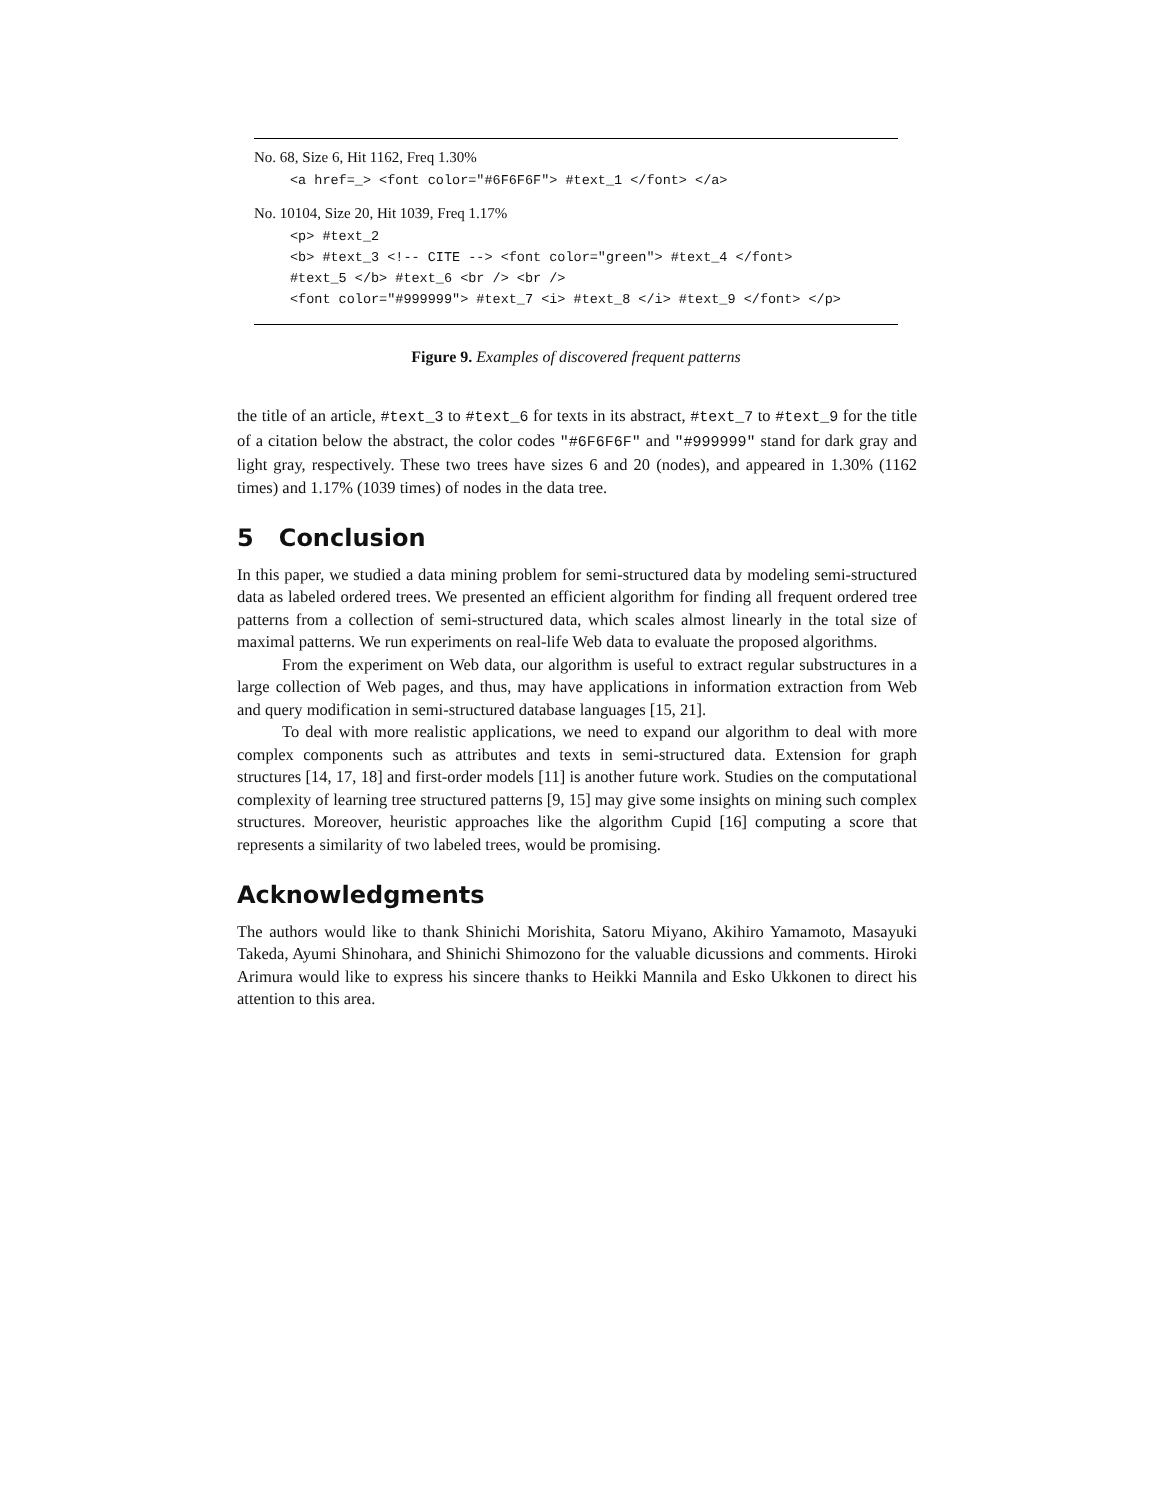No. 68, Size 6, Hit 1162, Freq 1.30%
<a href=_> <font color="#6F6F6F"> #text_1 </font> </a>
No. 10104, Size 20, Hit 1039, Freq 1.17%
<p> #text_2
<b> #text_3 <!-- CITE --> <font color="green"> #text_4 </font>
#text_5 </b> #text_6 <br /> <br />
<font color="#999999"> #text_7 <i> #text_8 </i> #text_9 </font> </p>
Figure 9. Examples of discovered frequent patterns
the title of an article, #text_3 to #text_6 for texts in its abstract, #text_7 to #text_9 for the title of a citation below the abstract, the color codes "#6F6F6F" and "#999999" stand for dark gray and light gray, respectively. These two trees have sizes 6 and 20 (nodes), and appeared in 1.30% (1162 times) and 1.17% (1039 times) of nodes in the data tree.
5 Conclusion
In this paper, we studied a data mining problem for semi-structured data by modeling semi-structured data as labeled ordered trees. We presented an efficient algorithm for finding all frequent ordered tree patterns from a collection of semi-structured data, which scales almost linearly in the total size of maximal patterns. We run experiments on real-life Web data to evaluate the proposed algorithms.
From the experiment on Web data, our algorithm is useful to extract regular substructures in a large collection of Web pages, and thus, may have applications in information extraction from Web and query modification in semi-structured database languages [15, 21].
To deal with more realistic applications, we need to expand our algorithm to deal with more complex components such as attributes and texts in semi-structured data. Extension for graph structures [14, 17, 18] and first-order models [11] is another future work. Studies on the computational complexity of learning tree structured patterns [9, 15] may give some insights on mining such complex structures. Moreover, heuristic approaches like the algorithm Cupid [16] computing a score that represents a similarity of two labeled trees, would be promising.
Acknowledgments
The authors would like to thank Shinichi Morishita, Satoru Miyano, Akihiro Yamamoto, Masayuki Takeda, Ayumi Shinohara, and Shinichi Shimozono for the valuable dicussions and comments. Hiroki Arimura would like to express his sincere thanks to Heikki Mannila and Esko Ukkonen to direct his attention to this area.